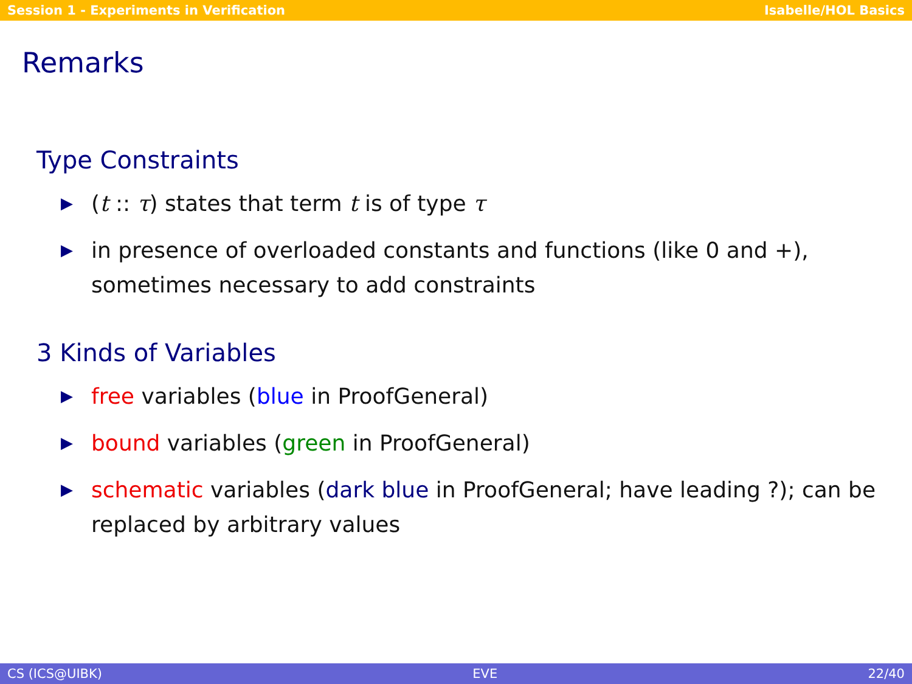Session 1 - Experiments in Verification Isabelle/HOL Basics
Remarks
Type Constraints
▶ (t :: τ) states that term t is of type τ
▶ in presence of overloaded constants and functions (like 0 and +), sometimes necessary to add constraints
3 Kinds of Variables
▶ free variables (blue in ProofGeneral)
▶ bound variables (green in ProofGeneral)
▶ schematic variables (dark blue in ProofGeneral; have leading ?); can be replaced by arbitrary values
CS (ICS@UIBK) EVE 22/40